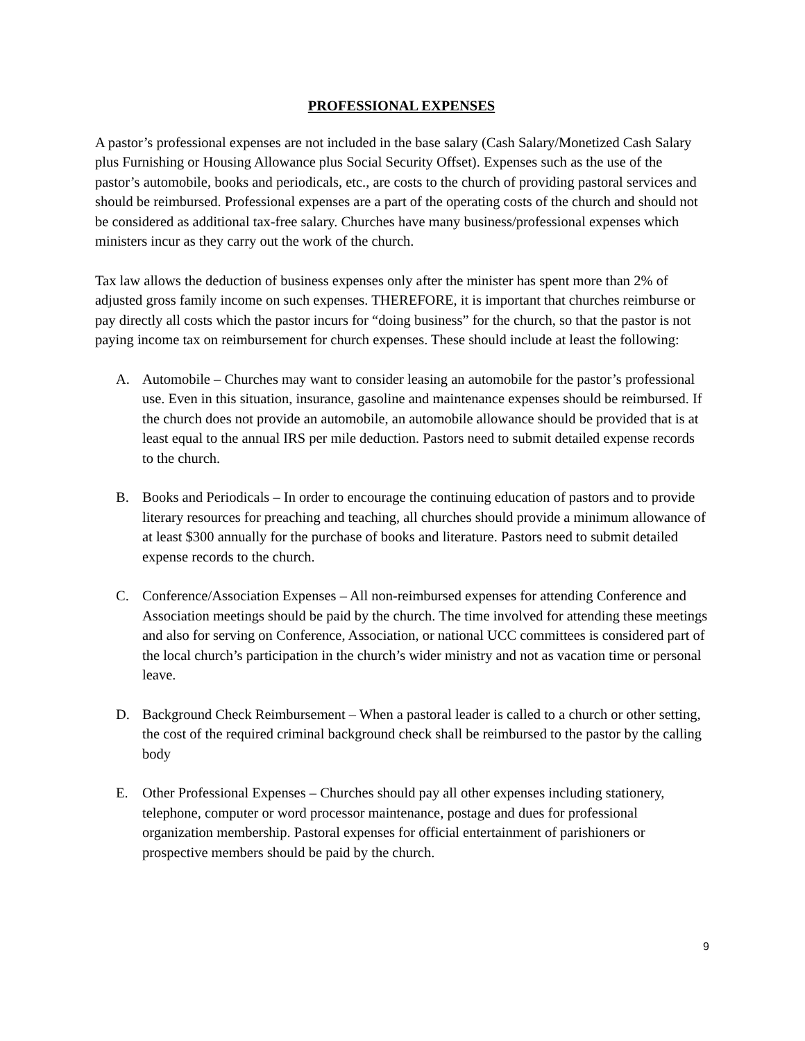PROFESSIONAL EXPENSES
A pastor’s professional expenses are not included in the base salary (Cash Salary/Monetized Cash Salary plus Furnishing or Housing Allowance plus Social Security Offset). Expenses such as the use of the pastor’s automobile, books and periodicals, etc., are costs to the church of providing pastoral services and should be reimbursed. Professional expenses are a part of the operating costs of the church and should not be considered as additional tax-free salary. Churches have many business/professional expenses which ministers incur as they carry out the work of the church.
Tax law allows the deduction of business expenses only after the minister has spent more than 2% of adjusted gross family income on such expenses. THEREFORE, it is important that churches reimburse or pay directly all costs which the pastor incurs for “doing business” for the church, so that the pastor is not paying income tax on reimbursement for church expenses. These should include at least the following:
A. Automobile – Churches may want to consider leasing an automobile for the pastor’s professional use. Even in this situation, insurance, gasoline and maintenance expenses should be reimbursed. If the church does not provide an automobile, an automobile allowance should be provided that is at least equal to the annual IRS per mile deduction. Pastors need to submit detailed expense records to the church.
B. Books and Periodicals – In order to encourage the continuing education of pastors and to provide literary resources for preaching and teaching, all churches should provide a minimum allowance of at least $300 annually for the purchase of books and literature. Pastors need to submit detailed expense records to the church.
C. Conference/Association Expenses – All non-reimbursed expenses for attending Conference and Association meetings should be paid by the church. The time involved for attending these meetings and also for serving on Conference, Association, or national UCC committees is considered part of the local church’s participation in the church’s wider ministry and not as vacation time or personal leave.
D. Background Check Reimbursement – When a pastoral leader is called to a church or other setting, the cost of the required criminal background check shall be reimbursed to the pastor by the calling body
E. Other Professional Expenses – Churches should pay all other expenses including stationery, telephone, computer or word processor maintenance, postage and dues for professional organization membership. Pastoral expenses for official entertainment of parishioners or prospective members should be paid by the church.
9